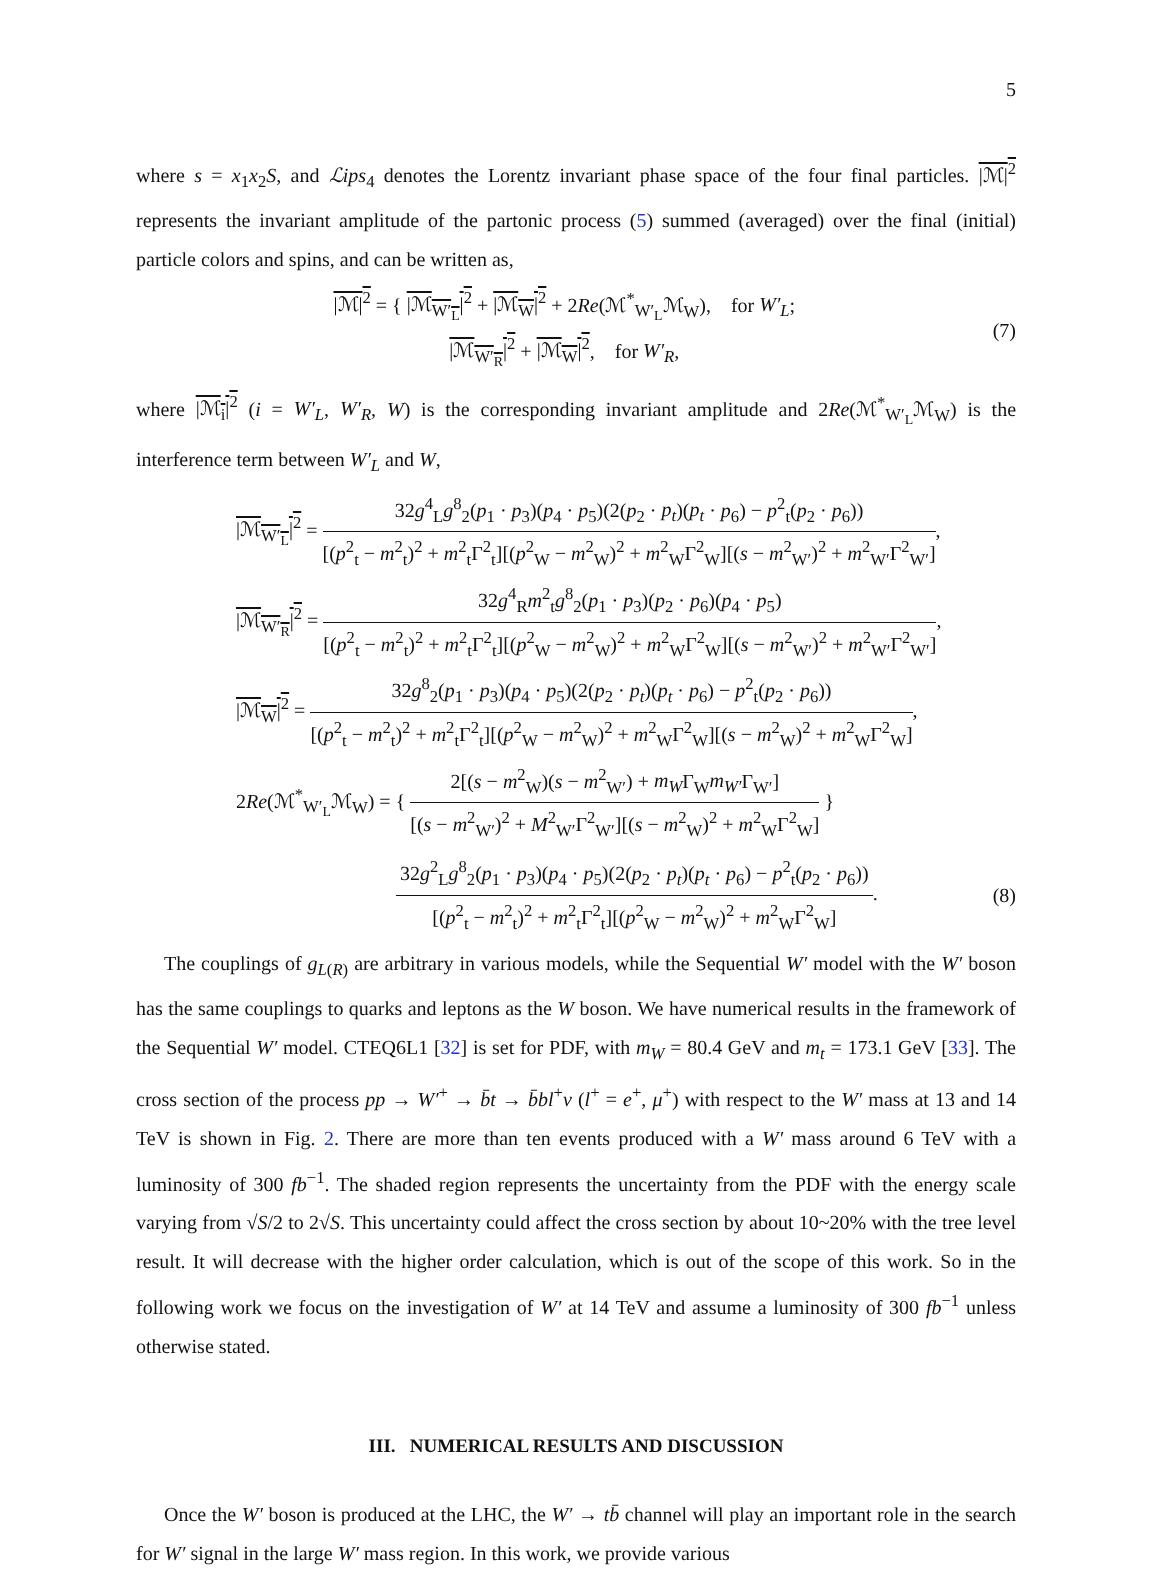5
where s = x<sub>1</sub>x<sub>2</sub>S, and ℒips<sub>4</sub> denotes the Lorentz invariant phase space of the four final particles. |ℳ|<sup>2</sup> represents the invariant amplitude of the partonic process (5) summed (averaged) over the final (initial) particle colors and spins, and can be written as,
|ℳ|<sup>2</sup> = { |ℳ<sub>W′<sub>L</sub></sub>|<sup>2</sup> + |ℳ<sub>W</sub>|<sup>2</sup> + 2Re(ℳ<sup>*</sup><sub>W′<sub>L</sub></sub>ℳ<sub>W</sub>), for W′<sub>L</sub>;
|ℳ<sub>W′<sub>R</sub></sub>|<sup>2</sup> + |ℳ<sub>W</sub>|<sup>2</sup>, for W′<sub>R</sub>,
(7)
where |ℳ<sub>i</sub>|<sup>2</sup> (i = W′<sub>L</sub>, W′<sub>R</sub>, W) is the corresponding invariant amplitude and 2Re(ℳ<sup>*</sup><sub>W′<sub>L</sub></sub>ℳ<sub>W</sub>) is the interference term between W′<sub>L</sub> and W,
|ℳ<sub>W′<sub>L</sub></sub>|<sup>2</sup> =
32g<sup>4</sup><sub>L</sub>g<sup>8</sup><sub>2</sub>(p<sub>1</sub> · p<sub>3</sub>)(p<sub>4</sub> · p<sub>5</sub>)(2(p<sub>2</sub> · p<sub>t</sub>)(p<sub>t</sub> · p<sub>6</sub>) − p<sup>2</sup><sub>t</sub>(p<sub>2</sub> · p<sub>6</sub>))
[(p<sup>2</sup><sub>t</sub> − m<sup>2</sup><sub>t</sub>)<sup>2</sup> + m<sup>2</sup><sub>t</sub>Γ<sup>2</sup><sub>t</sub>][(p<sup>2</sup><sub>W</sub> − m<sup>2</sup><sub>W</sub>)<sup>2</sup> + m<sup>2</sup><sub>W</sub>Γ<sup>2</sup><sub>W</sub>][(s − m<sup>2</sup><sub>W′</sub>)<sup>2</sup> + m<sup>2</sup><sub>W′</sub>Γ<sup>2</sup><sub>W′</sub>]
,
|ℳ<sub>W′<sub>R</sub></sub>|<sup>2</sup> =
32g<sup>4</sup><sub>R</sub>m<sup>2</sup><sub>t</sub>g<sup>8</sup><sub>2</sub>(p<sub>1</sub> · p<sub>3</sub>)(p<sub>2</sub> · p<sub>6</sub>)(p<sub>4</sub> · p<sub>5</sub>)
[(p<sup>2</sup><sub>t</sub> − m<sup>2</sup><sub>t</sub>)<sup>2</sup> + m<sup>2</sup><sub>t</sub>Γ<sup>2</sup><sub>t</sub>][(p<sup>2</sup><sub>W</sub> − m<sup>2</sup><sub>W</sub>)<sup>2</sup> + m<sup>2</sup><sub>W</sub>Γ<sup>2</sup><sub>W</sub>][(s − m<sup>2</sup><sub>W′</sub>)<sup>2</sup> + m<sup>2</sup><sub>W′</sub>Γ<sup>2</sup><sub>W′</sub>]
,
|ℳ<sub>W</sub>|<sup>2</sup> =
32g<sup>8</sup><sub>2</sub>(p<sub>1</sub> · p<sub>3</sub>)(p<sub>4</sub> · p<sub>5</sub>)(2(p<sub>2</sub> · p<sub>t</sub>)(p<sub>t</sub> · p<sub>6</sub>) − p<sup>2</sup><sub>t</sub>(p<sub>2</sub> · p<sub>6</sub>))
[(p<sup>2</sup><sub>t</sub> − m<sup>2</sup><sub>t</sub>)<sup>2</sup> + m<sup>2</sup><sub>t</sub>Γ<sup>2</sup><sub>t</sub>][(p<sup>2</sup><sub>W</sub> − m<sup>2</sup><sub>W</sub>)<sup>2</sup> + m<sup>2</sup><sub>W</sub>Γ<sup>2</sup><sub>W</sub>][(s − m<sup>2</sup><sub>W</sub>)<sup>2</sup> + m<sup>2</sup><sub>W</sub>Γ<sup>2</sup><sub>W</sub>]
,
2Re(ℳ<sup>*</sup><sub>W′<sub>L</sub></sub>ℳ<sub>W</sub>) = {
2[(s − m<sup>2</sup><sub>W</sub>)(s − m<sup>2</sup><sub>W′</sub>) + m<sub>W</sub>Γ<sub>W</sub>m<sub>W′</sub>Γ<sub>W′</sub>]
[(s − m<sup>2</sup><sub>W′</sub>)<sup>2</sup> + M<sup>2</sup><sub>W′</sub>Γ<sup>2</sup><sub>W′</sub>][(s − m<sup>2</sup><sub>W</sub>)<sup>2</sup> + m<sup>2</sup><sub>W</sub>Γ<sup>2</sup><sub>W</sub>]
}
32g<sup>2</sup><sub>L</sub>g<sup>8</sup><sub>2</sub>(p<sub>1</sub> · p<sub>3</sub>)(p<sub>4</sub> · p<sub>5</sub>)(2(p<sub>2</sub> · p<sub>t</sub>)(p<sub>t</sub> · p<sub>6</sub>) − p<sup>2</sup><sub>t</sub>(p<sub>2</sub> · p<sub>6</sub>))
[(p<sup>2</sup><sub>t</sub> − m<sup>2</sup><sub>t</sub>)<sup>2</sup> + m<sup>2</sup><sub>t</sub>Γ<sup>2</sup><sub>t</sub>][(p<sup>2</sup><sub>W</sub> − m<sup>2</sup><sub>W</sub>)<sup>2</sup> + m<sup>2</sup><sub>W</sub>Γ<sup>2</sup><sub>W</sub>]
.
(8)
The couplings of g<sub>L(R)</sub> are arbitrary in various models, while the Sequential W′ model with the W′ boson has the same couplings to quarks and leptons as the W boson. We have numerical results in the framework of the Sequential W′ model. CTEQ6L1 [32] is set for PDF, with m<sub>W</sub> = 80.4 GeV and m<sub>t</sub> = 173.1 GeV [33]. The cross section of the process pp → W′<sup>+</sup> → b̄t → b̄bl<sup>+</sup>ν (l<sup>+</sup> = e<sup>+</sup>, μ<sup>+</sup>) with respect to the W′ mass at 13 and 14 TeV is shown in Fig. 2. There are more than ten events produced with a W′ mass around 6 TeV with a luminosity of 300 fb<sup>−1</sup>. The shaded region represents the uncertainty from the PDF with the energy scale varying from √S/2 to 2√S. This uncertainty could affect the cross section by about 10~20% with the tree level result. It will decrease with the higher order calculation, which is out of the scope of this work. So in the following work we focus on the investigation of W′ at 14 TeV and assume a luminosity of 300 fb<sup>−1</sup> unless otherwise stated.
III. NUMERICAL RESULTS AND DISCUSSION
Once the W′ boson is produced at the LHC, the W′ → tb̄ channel will play an important role in the search for W′ signal in the large W′ mass region. In this work, we provide various